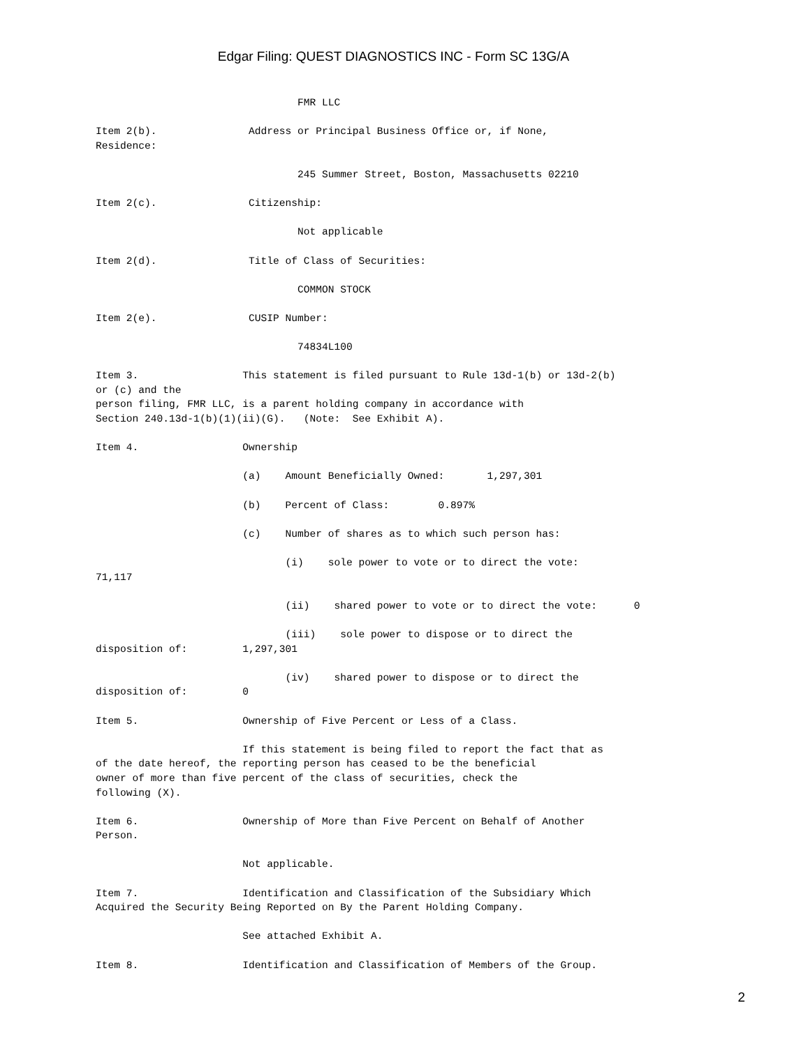Edgar Filing: QUEST DIAGNOSTICS INC - Form SC 13G/A
                                 FMR LLC

Item 2(b).               Address or Principal Business Office or, if None,
Residence:

                                 245 Summer Street, Boston, Massachusetts 02210

Item 2(c).               Citizenship:

                                 Not applicable

Item 2(d).               Title of Class of Securities:

                                 COMMON STOCK

Item 2(e).               CUSIP Number:

                                 74834L100

Item 3.                 This statement is filed pursuant to Rule 13d-1(b) or 13d-2(b)
or (c) and the
person filing, FMR LLC, is a parent holding company in accordance with
Section 240.13d-1(b)(1)(ii)(G).   (Note:  See Exhibit A).

Item 4.                 Ownership

                        (a)    Amount Beneficially Owned:       1,297,301

                        (b)    Percent of Class:        0.897%

                        (c)    Number of shares as to which such person has:

                               (i)    sole power to vote or to direct the vote:
71,117

                               (ii)    shared power to vote or to direct the vote:      0

                               (iii)    sole power to dispose or to direct the
disposition of:         1,297,301

                               (iv)    shared power to dispose or to direct the
disposition of:         0

Item 5.                 Ownership of Five Percent or Less of a Class.

                        If this statement is being filed to report the fact that as
of the date hereof, the reporting person has ceased to be the beneficial
owner of more than five percent of the class of securities, check the
following (X).

Item 6.                 Ownership of More than Five Percent on Behalf of Another
Person.

                        Not applicable.

Item 7.                 Identification and Classification of the Subsidiary Which
Acquired the Security Being Reported on By the Parent Holding Company.

                        See attached Exhibit A.

Item 8.                 Identification and Classification of Members of the Group.
2